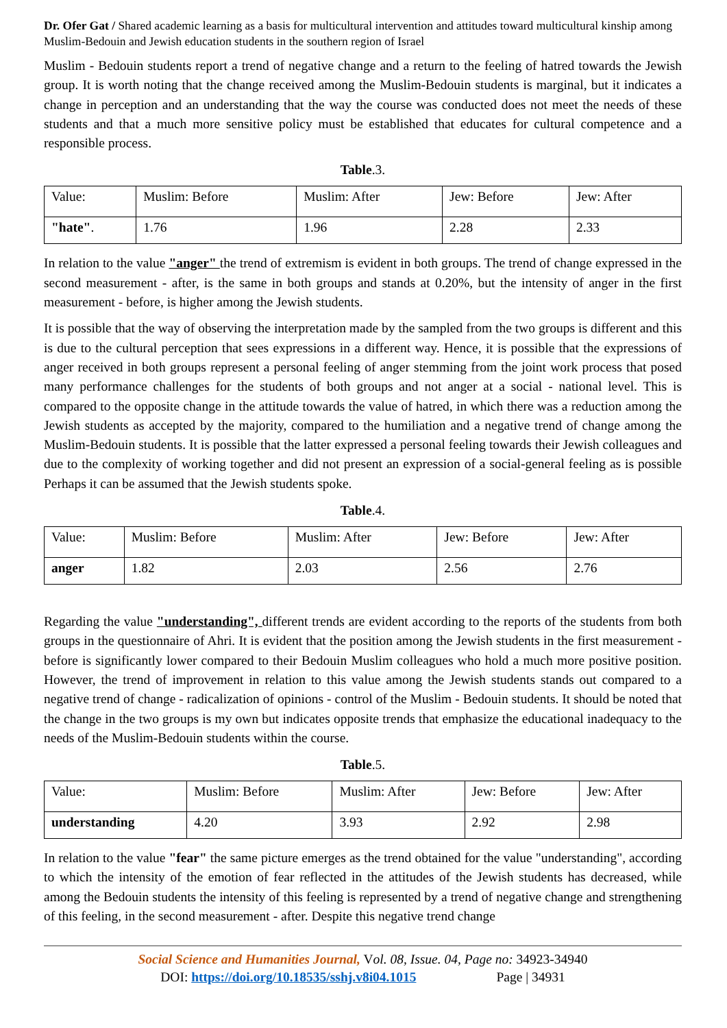Dr. Ofer Gat / Shared academic learning as a basis for multicultural intervention and attitudes toward multicultural kinship among Muslim-Bedouin and Jewish education students in the southern region of Israel
Muslim - Bedouin students report a trend of negative change and a return to the feeling of hatred towards the Jewish group. It is worth noting that the change received among the Muslim-Bedouin students is marginal, but it indicates a change in perception and an understanding that the way the course was conducted does not meet the needs of these students and that a much more sensitive policy must be established that educates for cultural competence and a responsible process.
Table.3.
| Value: | Muslim: Before | Muslim: After | Jew: Before | Jew: After |
| "hate" . | 1.76 | 1.96 | 2.28 | 2.33 |
In relation to the value "anger" the trend of extremism is evident in both groups. The trend of change expressed in the second measurement - after, is the same in both groups and stands at 0.20%, but the intensity of anger in the first measurement - before, is higher among the Jewish students.
It is possible that the way of observing the interpretation made by the sampled from the two groups is different and this is due to the cultural perception that sees expressions in a different way. Hence, it is possible that the expressions of anger received in both groups represent a personal feeling of anger stemming from the joint work process that posed many performance challenges for the students of both groups and not anger at a social - national level. This is compared to the opposite change in the attitude towards the value of hatred, in which there was a reduction among the Jewish students as accepted by the majority, compared to the humiliation and a negative trend of change among the Muslim-Bedouin students. It is possible that the latter expressed a personal feeling towards their Jewish colleagues and due to the complexity of working together and did not present an expression of a social-general feeling as is possible Perhaps it can be assumed that the Jewish students spoke.
Table.4.
| Value: | Muslim: Before | Muslim: After | Jew: Before | Jew: After |
| anger | 1.82 | 2.03 | 2.56 | 2.76 |
Regarding the value "understanding", different trends are evident according to the reports of the students from both groups in the questionnaire of Ahri. It is evident that the position among the Jewish students in the first measurement - before is significantly lower compared to their Bedouin Muslim colleagues who hold a much more positive position. However, the trend of improvement in relation to this value among the Jewish students stands out compared to a negative trend of change - radicalization of opinions - control of the Muslim - Bedouin students. It should be noted that the change in the two groups is my own but indicates opposite trends that emphasize the educational inadequacy to the needs of the Muslim-Bedouin students within the course.
Table.5.
| Value: | Muslim: Before | Muslim: After | Jew: Before | Jew: After |
| understanding | 4.20 | 3.93 | 2.92 | 2.98 |
In relation to the value "fear" the same picture emerges as the trend obtained for the value "understanding", according to which the intensity of the emotion of fear reflected in the attitudes of the Jewish students has decreased, while among the Bedouin students the intensity of this feeling is represented by a trend of negative change and strengthening of this feeling, in the second measurement - after. Despite this negative trend change
Social Science and Humanities Journal, Vol. 08, Issue. 04, Page no: 34923-34940
DOI: https://doi.org/10.18535/sshj.v8i04.1015 Page | 34931